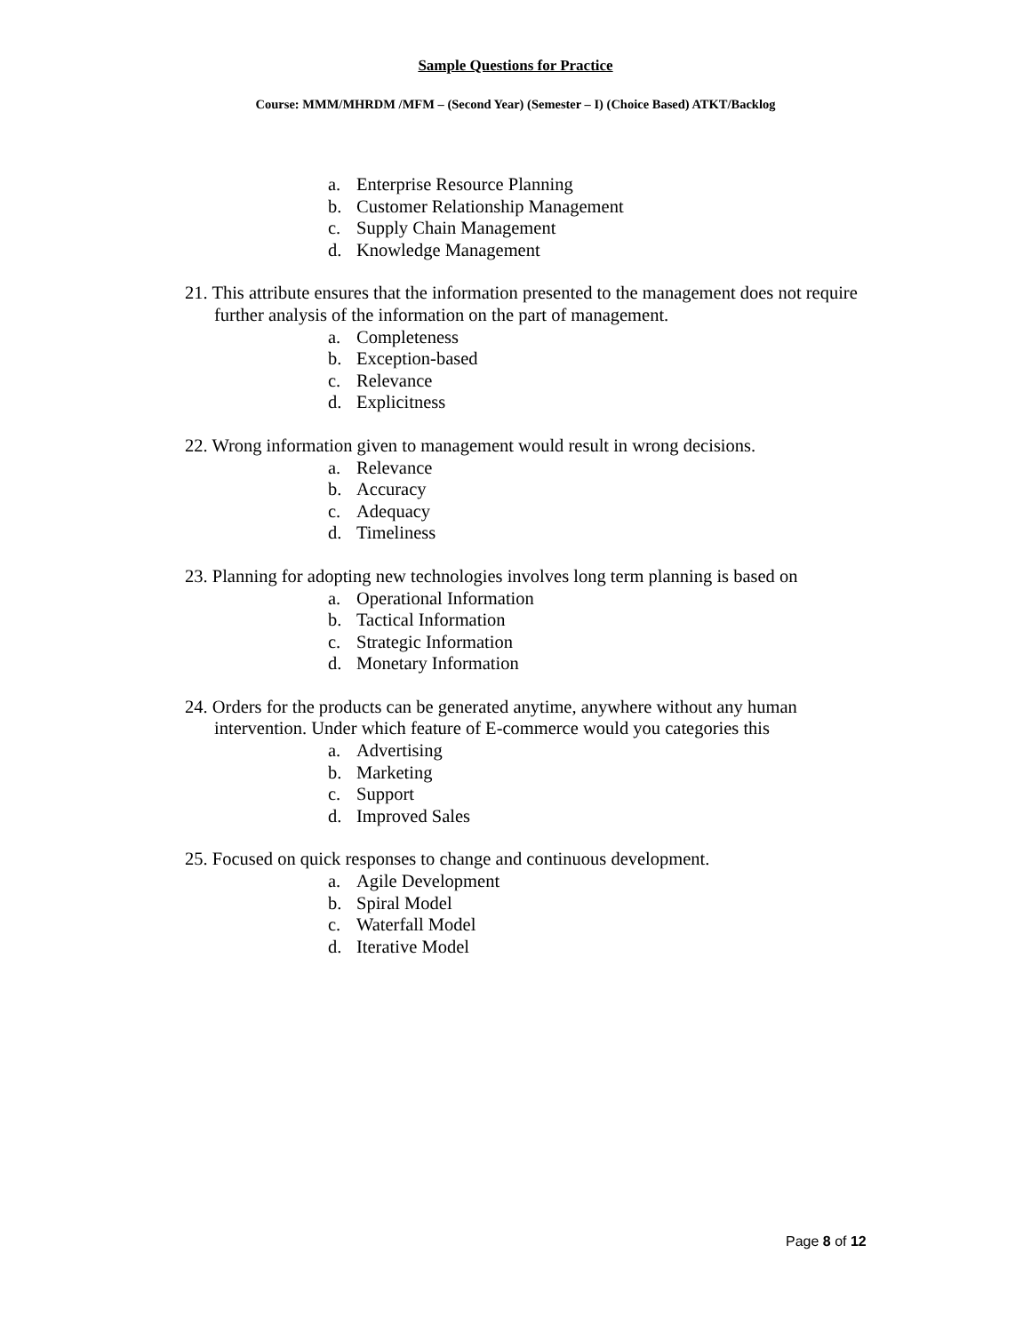Sample Questions for Practice
Course: MMM/MHRDM /MFM – (Second Year) (Semester – I) (Choice Based) ATKT/Backlog
a. Enterprise Resource Planning
b. Customer Relationship Management
c. Supply Chain Management
d. Knowledge Management
21. This attribute ensures that the information presented to the management does not require further analysis of the information on the part of management.
a. Completeness
b. Exception-based
c. Relevance
d. Explicitness
22. Wrong information given to management would result in wrong decisions.
a. Relevance
b. Accuracy
c. Adequacy
d. Timeliness
23. Planning for adopting new technologies involves long term planning is based on
a. Operational Information
b. Tactical Information
c. Strategic Information
d. Monetary Information
24. Orders for the products can be generated anytime, anywhere without any human intervention. Under which feature of E-commerce would you categories this
a. Advertising
b. Marketing
c. Support
d. Improved Sales
25. Focused on quick responses to change and continuous development.
a. Agile Development
b. Spiral Model
c. Waterfall Model
d. Iterative Model
Page 8 of 12